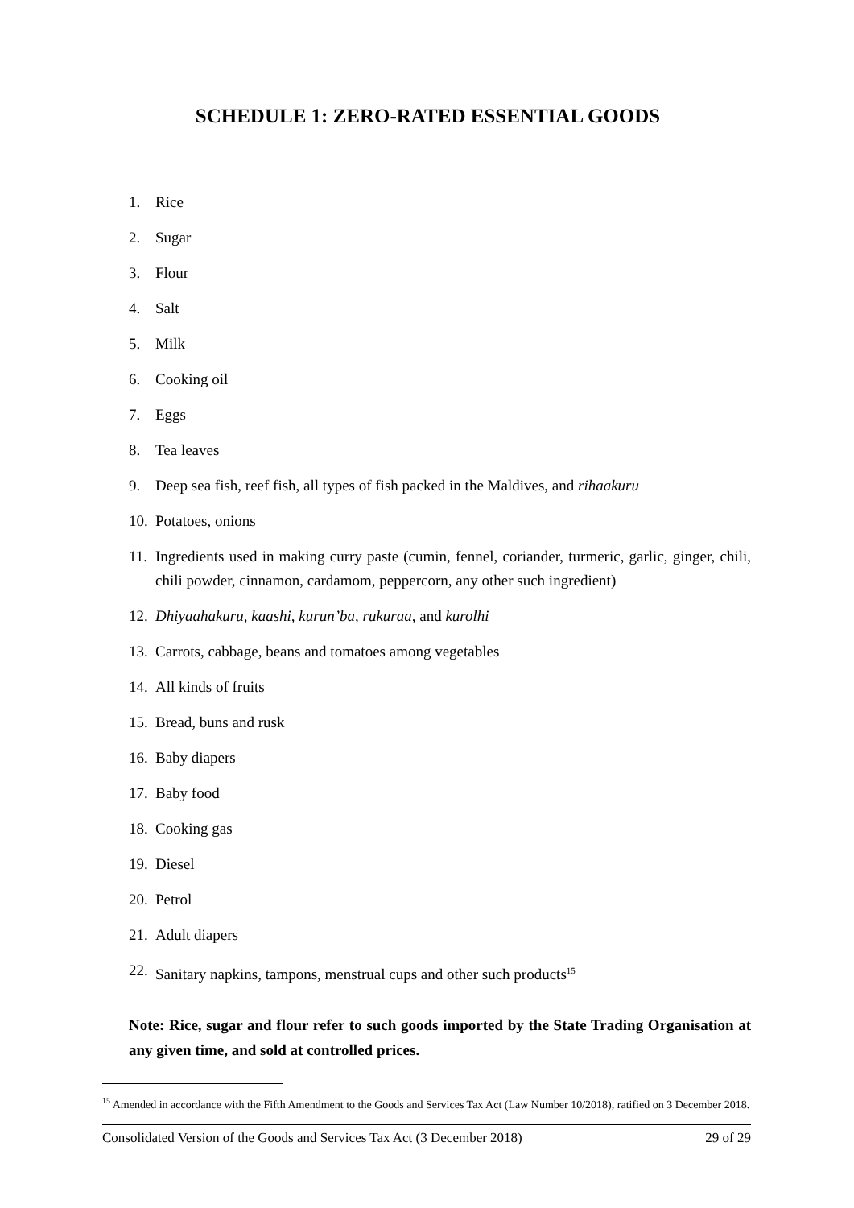SCHEDULE 1: ZERO-RATED ESSENTIAL GOODS
1. Rice
2. Sugar
3. Flour
4. Salt
5. Milk
6. Cooking oil
7. Eggs
8. Tea leaves
9. Deep sea fish, reef fish, all types of fish packed in the Maldives, and rihaakuru
10. Potatoes, onions
11. Ingredients used in making curry paste (cumin, fennel, coriander, turmeric, garlic, ginger, chili, chili powder, cinnamon, cardamom, peppercorn, any other such ingredient)
12. Dhiyaahakuru, kaashi, kurun’ba, rukuraa, and kurolhi
13. Carrots, cabbage, beans and tomatoes among vegetables
14. All kinds of fruits
15. Bread, buns and rusk
16. Baby diapers
17. Baby food
18. Cooking gas
19. Diesel
20. Petrol
21. Adult diapers
22. Sanitary napkins, tampons, menstrual cups and other such products<sup>15</sup>
Note: Rice, sugar and flour refer to such goods imported by the State Trading Organisation at any given time, and sold at controlled prices.
<sup>15</sup> Amended in accordance with the Fifth Amendment to the Goods and Services Tax Act (Law Number 10/2018), ratified on 3 December 2018.
Consolidated Version of the Goods and Services Tax Act (3 December 2018) 29 of 29